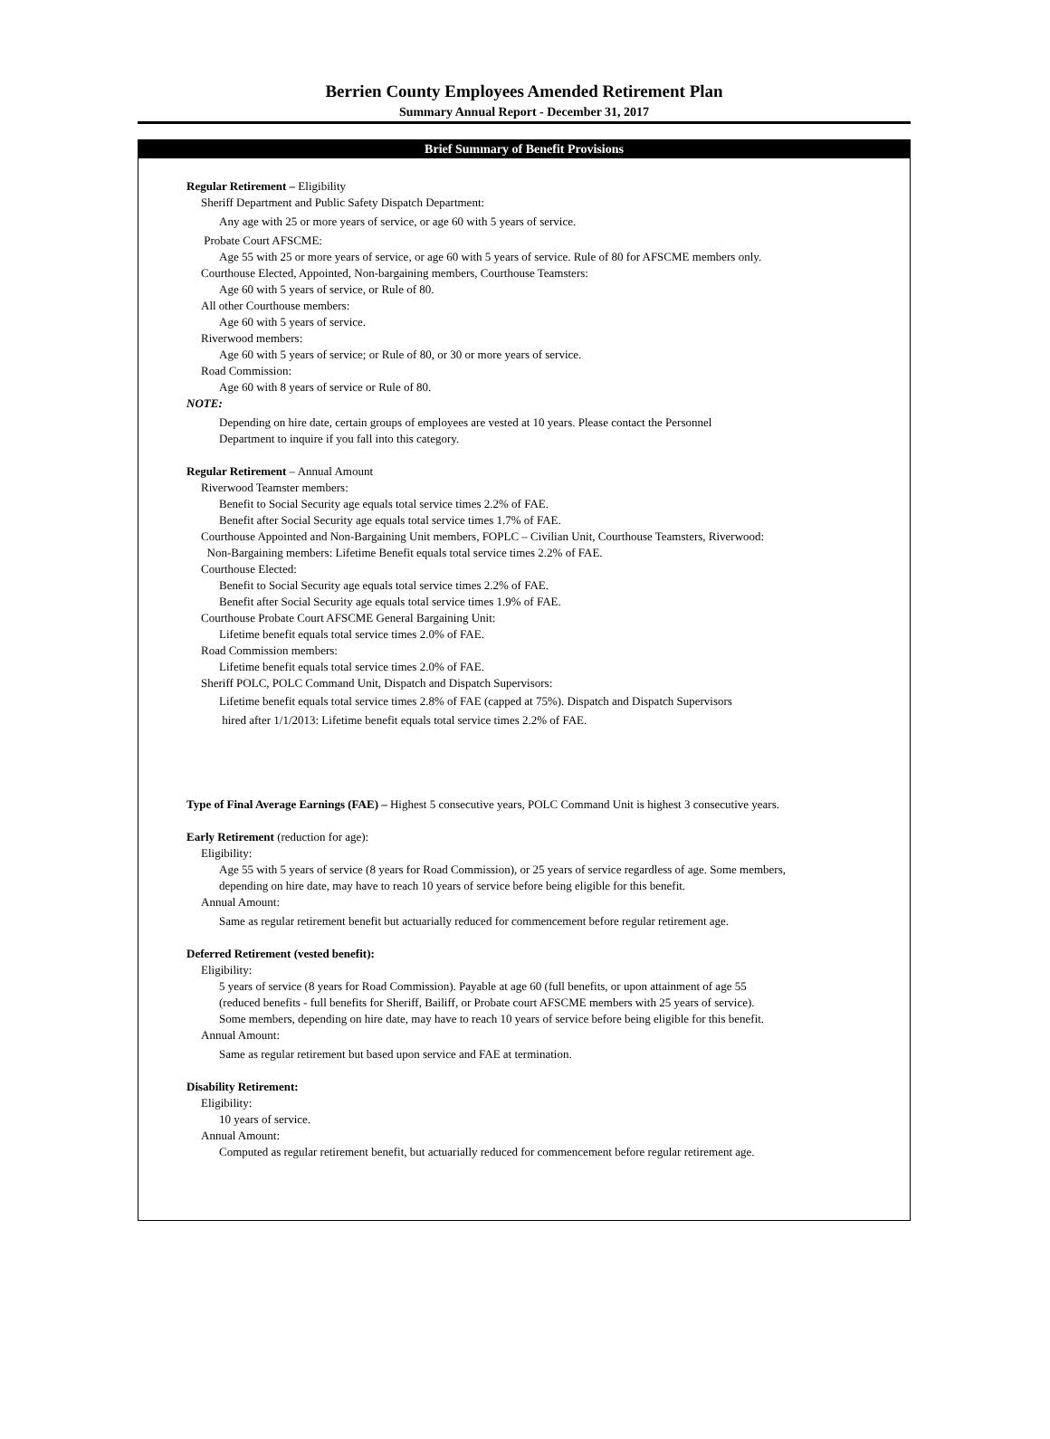Berrien County Employees Amended Retirement Plan
Summary Annual Report - December 31, 2017
Brief Summary of Benefit Provisions
Regular Retirement – Eligibility
Sheriff Department and Public Safety Dispatch Department:
Any age with 25 or more years of service, or age 60 with 5 years of service.
Probate Court AFSCME:
Age 55 with 25 or more years of service, or age 60 with 5 years of service. Rule of 80 for AFSCME members only.
Courthouse Elected, Appointed, Non-bargaining members, Courthouse Teamsters:
Age 60 with 5 years of service, or Rule of 80.
All other Courthouse members:
Age 60 with 5 years of service.
Riverwood members:
Age 60 with 5 years of service; or Rule of 80, or 30 or more years of service.
Road Commission:
Age 60 with 8 years of service or Rule of 80.
NOTE:
Depending on hire date, certain groups of employees are vested at 10 years. Please contact the Personnel
Department to inquire if you fall into this category.
Regular Retirement – Annual Amount
Riverwood Teamster members:
Benefit to Social Security age equals total service times 2.2% of FAE.
Benefit after Social Security age equals total service times 1.7% of FAE.
Courthouse Appointed and Non-Bargaining Unit members, FOPLC – Civilian Unit, Courthouse Teamsters, Riverwood:
Non-Bargaining members: Lifetime Benefit equals total service times 2.2% of FAE.
Courthouse Elected:
Benefit to Social Security age equals total service times 2.2% of FAE.
Benefit after Social Security age equals total service times 1.9% of FAE.
Courthouse Probate Court AFSCME General Bargaining Unit:
Lifetime benefit equals total service times 2.0% of FAE.
Road Commission members:
Lifetime benefit equals total service times 2.0% of FAE.
Sheriff POLC, POLC Command Unit, Dispatch and Dispatch Supervisors:
Lifetime benefit equals total service times 2.8% of FAE (capped at 75%). Dispatch and Dispatch Supervisors
hired after 1/1/2013: Lifetime benefit equals total service times 2.2% of FAE.
Type of Final Average Earnings (FAE) – Highest 5 consecutive years, POLC Command Unit is highest 3 consecutive years.
Early Retirement (reduction for age):
Eligibility:
Age 55 with 5 years of service (8 years for Road Commission), or 25 years of service regardless of age. Some members,
depending on hire date, may have to reach 10 years of service before being eligible for this benefit.
Annual Amount:
Same as regular retirement benefit but actuarially reduced for commencement before regular retirement age.
Deferred Retirement (vested benefit):
Eligibility:
5 years of service (8 years for Road Commission). Payable at age 60 (full benefits, or upon attainment of age 55
(reduced benefits - full benefits for Sheriff, Bailiff, or Probate court AFSCME members with 25 years of service).
Some members, depending on hire date, may have to reach 10 years of service before being eligible for this benefit.
Annual Amount:
Same as regular retirement but based upon service and FAE at termination.
Disability Retirement:
Eligibility:
10 years of service.
Annual Amount:
Computed as regular retirement benefit, but actuarially reduced for commencement before regular retirement age.